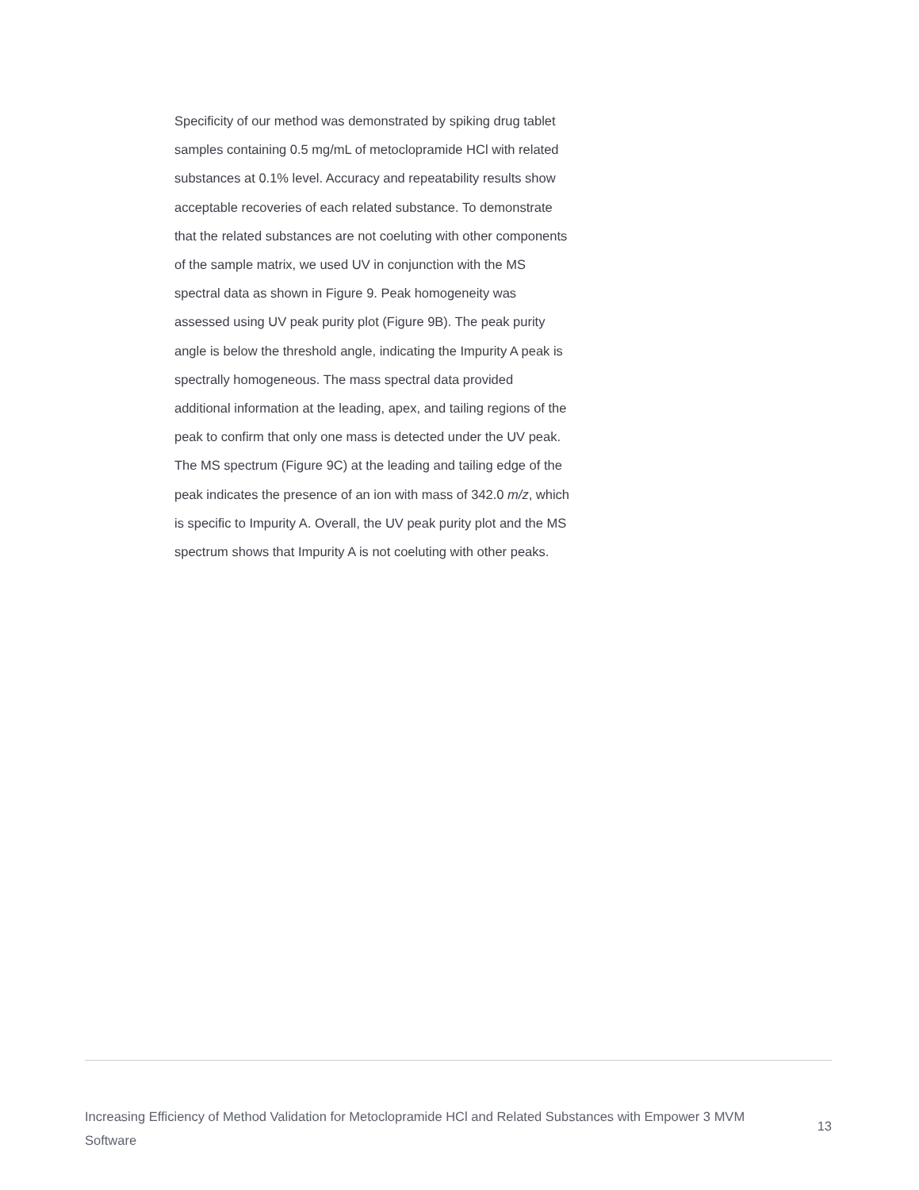Specificity of our method was demonstrated by spiking drug tablet samples containing 0.5 mg/mL of metoclopramide HCl with related substances at 0.1% level. Accuracy and repeatability results show acceptable recoveries of each related substance. To demonstrate that the related substances are not coeluting with other components of the sample matrix, we used UV in conjunction with the MS spectral data as shown in Figure 9. Peak homogeneity was assessed using UV peak purity plot (Figure 9B). The peak purity angle is below the threshold angle, indicating the Impurity A peak is spectrally homogeneous. The mass spectral data provided additional information at the leading, apex, and tailing regions of the peak to confirm that only one mass is detected under the UV peak. The MS spectrum (Figure 9C) at the leading and tailing edge of the peak indicates the presence of an ion with mass of 342.0 m/z, which is specific to Impurity A. Overall, the UV peak purity plot and the MS spectrum shows that Impurity A is not coeluting with other peaks.
Increasing Efficiency of Method Validation for Metoclopramide HCl and Related Substances with Empower 3 MVM Software
13